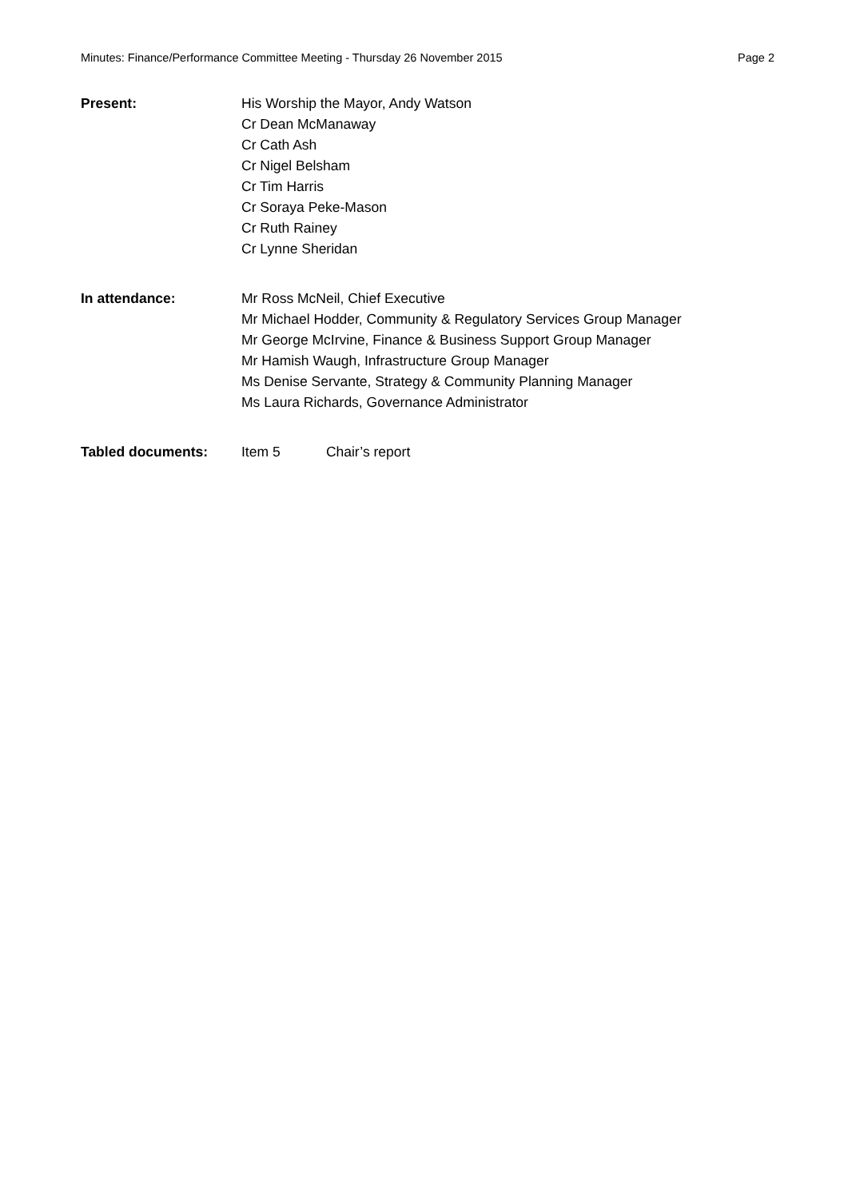Minutes: Finance/Performance Committee Meeting - Thursday 26 November 2015 Page 2
Present: His Worship the Mayor, Andy Watson
Cr Dean McManaway
Cr Cath Ash
Cr Nigel Belsham
Cr Tim Harris
Cr Soraya Peke-Mason
Cr Ruth Rainey
Cr Lynne Sheridan
In attendance: Mr Ross McNeil, Chief Executive
Mr Michael Hodder, Community & Regulatory Services Group Manager
Mr George McIrvine, Finance & Business Support Group Manager
Mr Hamish Waugh, Infrastructure Group Manager
Ms Denise Servante, Strategy & Community Planning Manager
Ms Laura Richards, Governance Administrator
Tabled documents: Item 5 Chair’s report